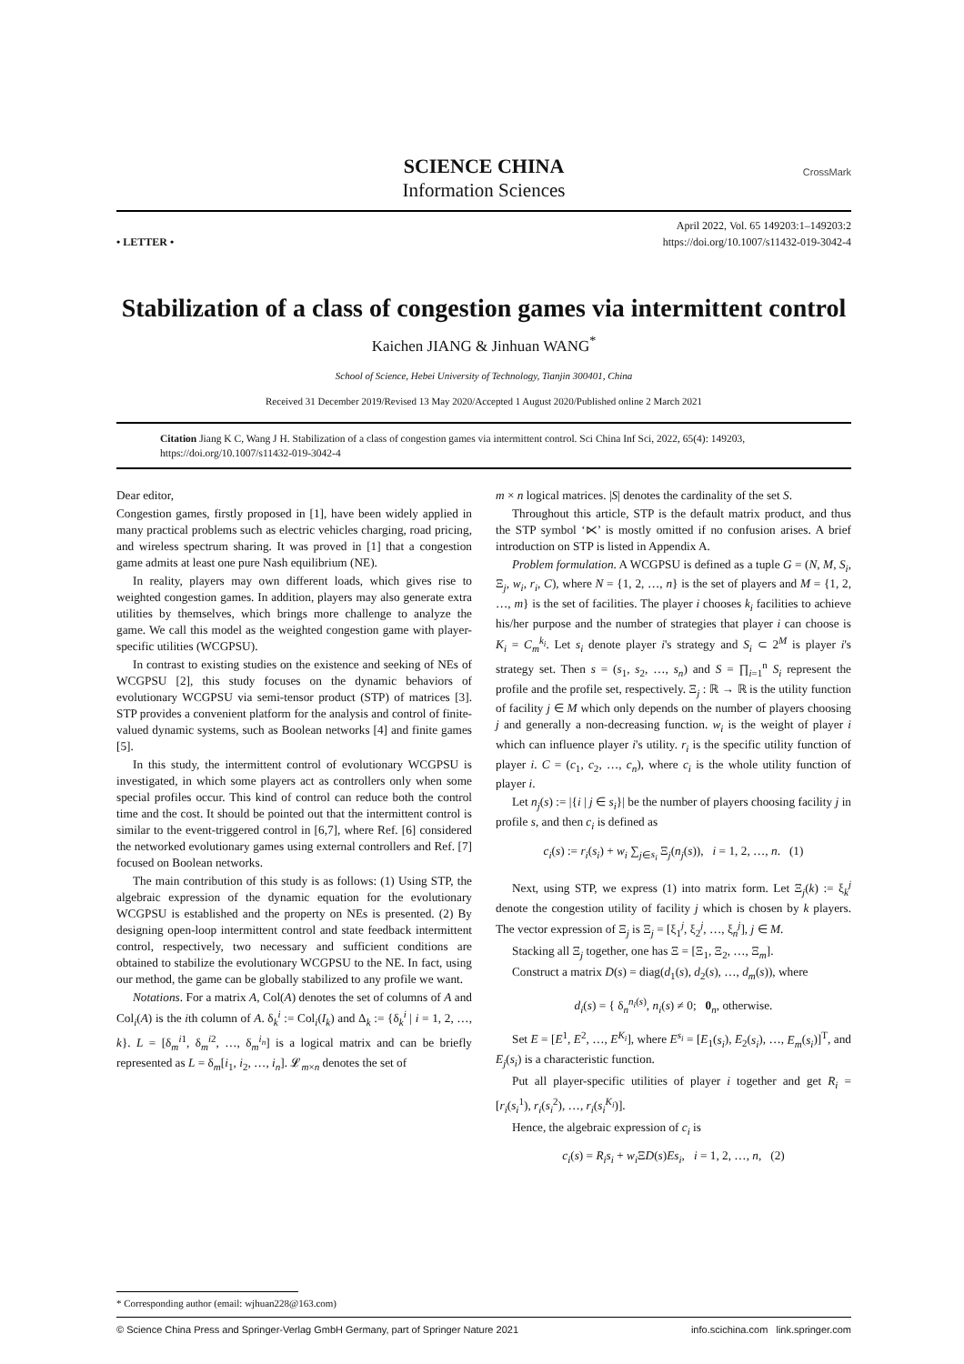SCIENCE CHINA
Information Sciences
CrossMark
• LETTER •
April 2022, Vol. 65 149203:1–149203:2
https://doi.org/10.1007/s11432-019-3042-4
Stabilization of a class of congestion games via intermittent control
Kaichen JIANG & Jinhuan WANG<sup>*</sup>
School of Science, Hebei University of Technology, Tianjin 300401, China
Received 31 December 2019/Revised 13 May 2020/Accepted 1 August 2020/Published online 2 March 2021
Citation Jiang K C, Wang J H. Stabilization of a class of congestion games via intermittent control. Sci China Inf Sci, 2022, 65(4): 149203, https://doi.org/10.1007/s11432-019-3042-4
Dear editor,
Congestion games, firstly proposed in [1], have been widely applied in many practical problems such as electric vehicles charging, road pricing, and wireless spectrum sharing. It was proved in [1] that a congestion game admits at least one pure Nash equilibrium (NE).
In reality, players may own different loads, which gives rise to weighted congestion games. In addition, players may also generate extra utilities by themselves, which brings more challenge to analyze the game. We call this model as the weighted congestion game with player-specific utilities (WCGPSU).
In contrast to existing studies on the existence and seeking of NEs of WCGPSU [2], this study focuses on the dynamic behaviors of evolutionary WCGPSU via semi-tensor product (STP) of matrices [3]. STP provides a convenient platform for the analysis and control of finite-valued dynamic systems, such as Boolean networks [4] and finite games [5].
In this study, the intermittent control of evolutionary WCGPSU is investigated, in which some players act as controllers only when some special profiles occur. This kind of control can reduce both the control time and the cost. It should be pointed out that the intermittent control is similar to the event-triggered control in [6,7], where Ref. [6] considered the networked evolutionary games using external controllers and Ref. [7] focused on Boolean networks.
The main contribution of this study is as follows: (1) Using STP, the algebraic expression of the dynamic equation for the evolutionary WCGPSU is established and the property on NEs is presented. (2) By designing open-loop intermittent control and state feedback intermittent control, respectively, two necessary and sufficient conditions are obtained to stabilize the evolutionary WCGPSU to the NE. In fact, using our method, the game can be globally stabilized to any profile we want.
Notations. For a matrix A, Col(A) denotes the set of columns of A and Col<sub>i</sub>(A) is the ith column of A. δ<sub>k</sub><sup>i</sup> := Col<sub>i</sub>(I<sub>k</sub>) and Δ<sub>k</sub> := {δ<sub>k</sub><sup>i</sup> | i = 1, 2, …, k}. L = [δ<sub>m</sub><sup>i1</sup>, δ<sub>m</sub><sup>i2</sup>, …, δ<sub>m</sub><sup>i<sub>n</sub></sup>] is a logical matrix and can be briefly represented as L = δ<sub>m</sub>[i<sub>1</sub>, i<sub>2</sub>, …, i<sub>n</sub>]. 𝓛<sub>m×n</sub> denotes the set of
m × n logical matrices. |S| denotes the cardinality of the set S.
Throughout this article, STP is the default matrix product, and thus the STP symbol ‘⋉’ is mostly omitted if no confusion arises. A brief introduction on STP is listed in Appendix A.
Problem formulation. A WCGPSU is defined as a tuple G = (N, M, S<sub>i</sub>, Ξ<sub>j</sub>, w<sub>i</sub>, r<sub>i</sub>, C), where N = {1, 2, …, n} is the set of players and M = {1, 2, …, m} is the set of facilities. The player i chooses k<sub>i</sub> facilities to achieve his/her purpose and the number of strategies that player i can choose is K<sub>i</sub> = C<sub>m</sub><sup>k<sub>i</sub></sup>. Let s<sub>i</sub> denote player i's strategy and S<sub>i</sub> ⊂ 2<sup>M</sup> is player i's strategy set. Then s = (s<sub>1</sub>, s<sub>2</sub>, …, s<sub>n</sub>) and S = ∏<sub>i=1</sub><sup>n</sup> S<sub>i</sub> represent the profile and the profile set, respectively. Ξ<sub>j</sub> : ℝ → ℝ is the utility function of facility j ∈ M which only depends on the number of players choosing j and generally a non-decreasing function. w<sub>i</sub> is the weight of player i which can influence player i's utility. r<sub>i</sub> is the specific utility function of player i. C = (c<sub>1</sub>, c<sub>2</sub>, …, c<sub>n</sub>), where c<sub>i</sub> is the whole utility function of player i.
Let n<sub>j</sub>(s) := |{i | j ∈ s<sub>i</sub>}| be the number of players choosing facility j in profile s, and then c<sub>i</sub> is defined as
c<sub>i</sub>(s) := r<sub>i</sub>(s<sub>i</sub>) + w<sub>i</sub> ∑<sub>j∈s<sub>i</sub></sub> Ξ<sub>j</sub>(n<sub>j</sub>(s)), i = 1, 2, …, n. (1)
Next, using STP, we express (1) into matrix form. Let Ξ<sub>j</sub>(k) := ξ<sub>k</sub><sup>j</sup> denote the congestion utility of facility j which is chosen by k players. The vector expression of Ξ<sub>j</sub> is Ξ<sub>j</sub> = [ξ<sub>1</sub><sup>j</sup>, ξ<sub>2</sub><sup>j</sup>, …, ξ<sub>n</sub><sup>j</sup>], j ∈ M.
Stacking all Ξ<sub>j</sub> together, one has Ξ = [Ξ<sub>1</sub>, Ξ<sub>2</sub>, …, Ξ<sub>m</sub>].
Construct a matrix D(s) = diag(d<sub>1</sub>(s), d<sub>2</sub>(s), …, d<sub>m</sub>(s)), where
d<sub>i</sub>(s) = { δ<sub>n</sub><sup>n<sub>i</sub>(s)</sup>, n<sub>i</sub>(s) ≠ 0; 0<sub>n</sub>, otherwise.
Set E = [E<sup>1</sup>, E<sup>2</sup>, …, E<sup>K<sub>i</sub></sup>], where E<sup>s<sub>i</sub></sup> = [E<sub>1</sub>(s<sub>i</sub>), E<sub>2</sub>(s<sub>i</sub>), …, E<sub>m</sub>(s<sub>i</sub>)]<sup>T</sup>, and E<sub>j</sub>(s<sub>i</sub>) is a characteristic function.
Put all player-specific utilities of player i together and get R<sub>i</sub> = [r<sub>i</sub>(s<sub>i</sub><sup>1</sup>), r<sub>i</sub>(s<sub>i</sub><sup>2</sup>), …, r<sub>i</sub>(s<sub>i</sub><sup>K<sub>i</sub></sup>)].
Hence, the algebraic expression of c<sub>i</sub> is
c<sub>i</sub>(s) = R<sub>i</sub>s<sub>i</sub> + w<sub>i</sub> ΞD(s)Es<sub>i</sub>, i = 1, 2, …, n, (2)
* Corresponding author (email: wjhuan228@163.com)
© Science China Press and Springer-Verlag GmbH Germany, part of Springer Nature 2021 info.scichina.com link.springer.com